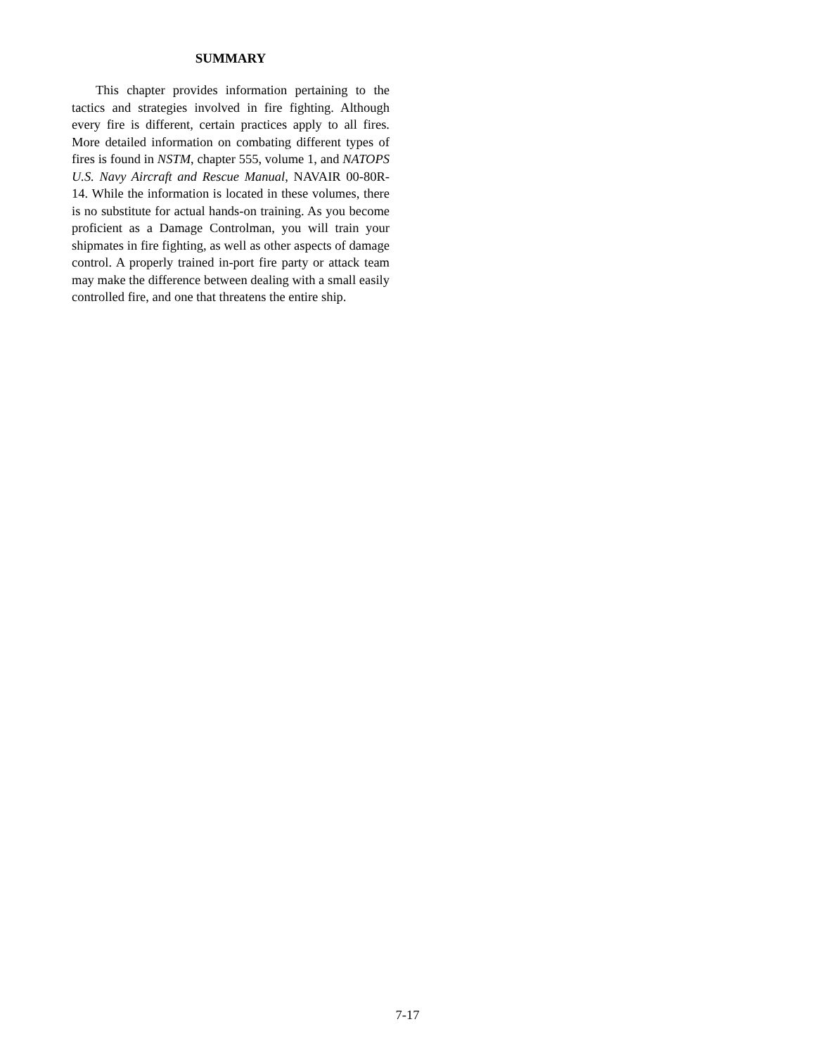SUMMARY
This chapter provides information pertaining to the tactics and strategies involved in fire fighting. Although every fire is different, certain practices apply to all fires. More detailed information on combating different types of fires is found in NSTM, chapter 555, volume 1, and NATOPS U.S. Navy Aircraft and Rescue Manual, NAVAIR 00-80R-14. While the information is located in these volumes, there is no substitute for actual hands-on training. As you become proficient as a Damage Controlman, you will train your shipmates in fire fighting, as well as other aspects of damage control. A properly trained in-port fire party or attack team may make the difference between dealing with a small easily controlled fire, and one that threatens the entire ship.
7-17